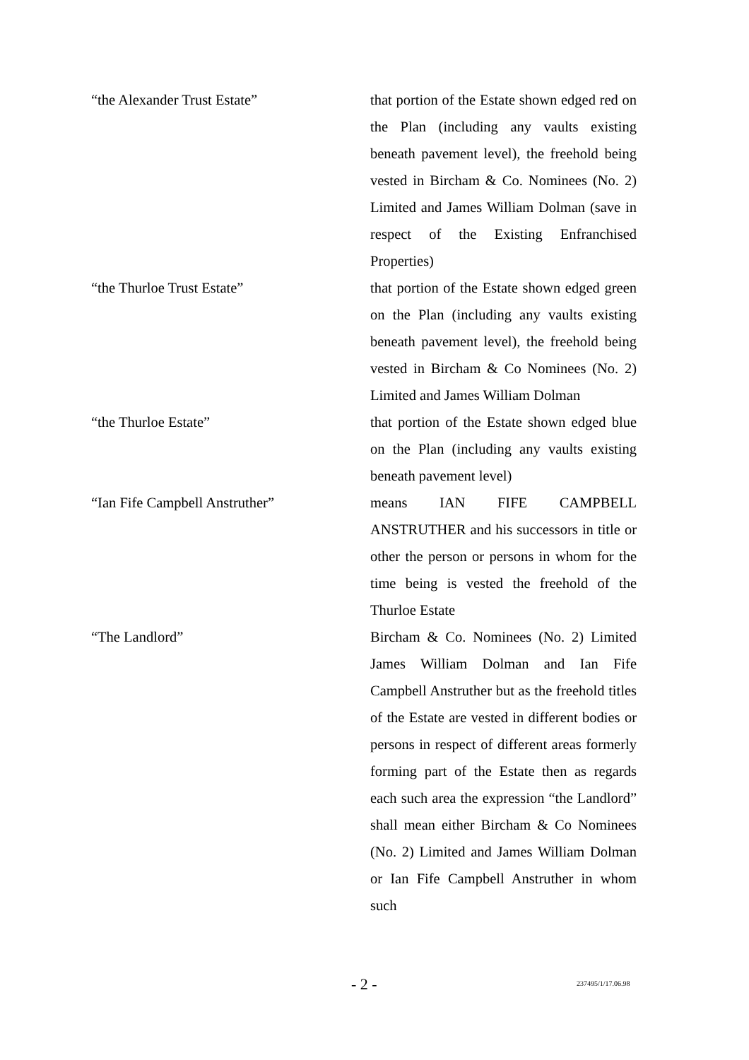“the Alexander Trust Estate” that portion of the Estate shown edged red on the Plan (including any vaults existing beneath pavement level), the freehold being vested in Bircham & Co. Nominees (No. 2) Limited and James William Dolman (save in respect of the Existing Enfranchised Properties)
“the Thurloe Trust Estate” that portion of the Estate shown edged green on the Plan (including any vaults existing beneath pavement level), the freehold being vested in Bircham & Co Nominees (No. 2) Limited and James William Dolman
“the Thurloe Estate” that portion of the Estate shown edged blue on the Plan (including any vaults existing beneath pavement level)
“Ian Fife Campbell Anstruther” means IAN FIFE CAMPBELL ANSTRUTHER and his successors in title or other the person or persons in whom for the time being is vested the freehold of the Thurloe Estate
“The Landlord” Bircham & Co. Nominees (No. 2) Limited James William Dolman and Ian Fife Campbell Anstruther but as the freehold titles of the Estate are vested in different bodies or persons in respect of different areas formerly forming part of the Estate then as regards each such area the expression “the Landlord” shall mean either Bircham & Co Nominees (No. 2) Limited and James William Dolman or Ian Fife Campbell Anstruther in whom such
- 2 - 237495/1/17.06.98